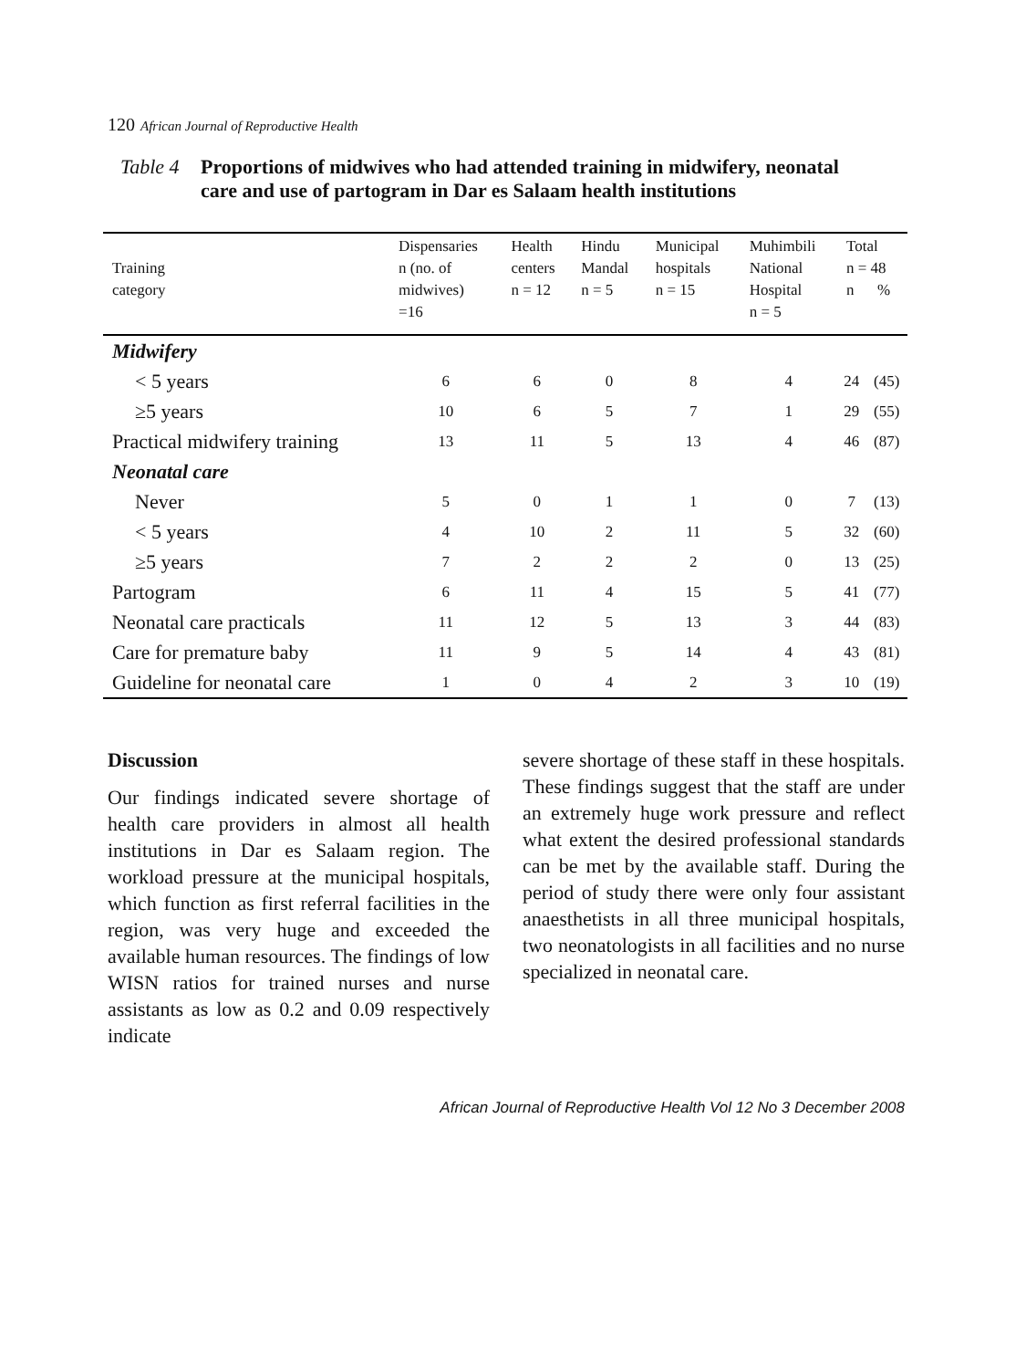120 African Journal of Reproductive Health
Table 4 Proportions of midwives who had attended training in midwifery, neonatal care and use of partogram in Dar es Salaam health institutions
| Training category | Dispensaries n (no. of midwives) =16 | Health centers n = 12 | Hindu Mandal n = 5 | Municipal hospitals n = 15 | Muhimbili National Hospital n = 5 | Total n = 48 n % | |
| --- | --- | --- | --- | --- | --- | --- | --- |
| Midwifery | | | | | | | |
| < 5 years | 6 | 6 | 0 | 8 | 4 | 24 | (45) |
| ≥5 years | 10 | 6 | 5 | 7 | 1 | 29 | (55) |
| Practical midwifery training | 13 | 11 | 5 | 13 | 4 | 46 | (87) |
| Neonatal care | | | | | | | |
| Never | 5 | 0 | 1 | 1 | 0 | 7 | (13) |
| < 5 years | 4 | 10 | 2 | 11 | 5 | 32 | (60) |
| ≥5 years | 7 | 2 | 2 | 2 | 0 | 13 | (25) |
| Partogram | 6 | 11 | 4 | 15 | 5 | 41 | (77) |
| Neonatal care practicals | 11 | 12 | 5 | 13 | 3 | 44 | (83) |
| Care for premature baby | 11 | 9 | 5 | 14 | 4 | 43 | (81) |
| Guideline for neonatal care | 1 | 0 | 4 | 2 | 3 | 10 | (19) |
Discussion
Our findings indicated severe shortage of health care providers in almost all health institutions in Dar es Salaam region. The workload pressure at the municipal hospitals, which function as first referral facilities in the region, was very huge and exceeded the available human resources. The findings of low WISN ratios for trained nurses and nurse assistants as low as 0.2 and 0.09 respectively indicate
severe shortage of these staff in these hospitals. These findings suggest that the staff are under an extremely huge work pressure and reflect what extent the desired professional standards can be met by the available staff. During the period of study there were only four assistant anaesthetists in all three municipal hospitals, two neonatologists in all facilities and no nurse specialized in neonatal care.
African Journal of Reproductive Health Vol 12 No 3 December 2008